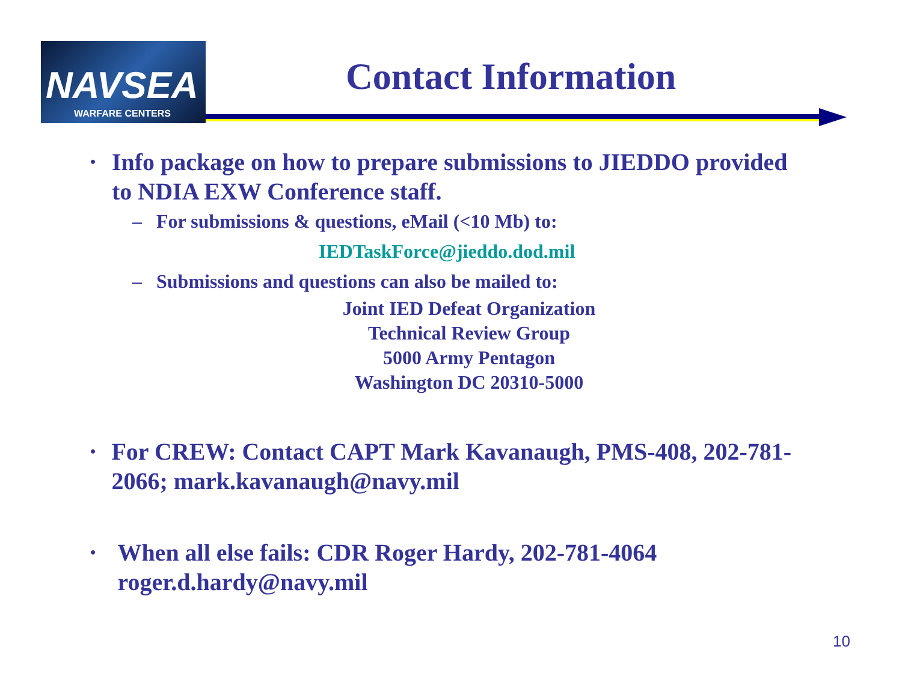NAVSEA
WARFARE CENTERS
Contact Information
•
Info package on how to prepare submissions to JIEDDO provided to NDIA EXW Conference staff.
– For submissions & questions, eMail (<10 Mb) to:
IEDTaskForce@jieddo.dod.mil
– Submissions and questions can also be mailed to:
Joint IED Defeat Organization
Technical Review Group
5000 Army Pentagon
Washington DC 20310-5000
•
For CREW: Contact CAPT Mark Kavanaugh, PMS-408, 202-781-2066; mark.kavanaugh@navy.mil
•
When all else fails: CDR Roger Hardy, 202-781-4064 roger.d.hardy@navy.mil
10